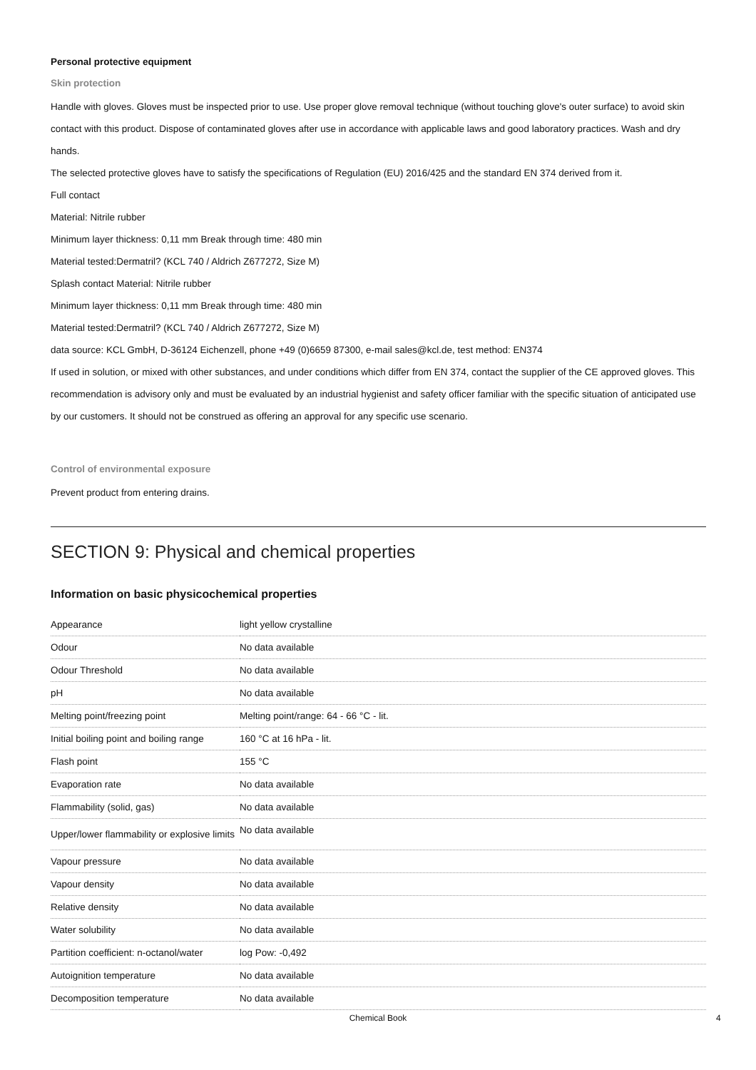Personal protective equipment
Skin protection
Handle with gloves. Gloves must be inspected prior to use. Use proper glove removal technique (without touching glove's outer surface) to avoid skin contact with this product. Dispose of contaminated gloves after use in accordance with applicable laws and good laboratory practices. Wash and dry hands.
The selected protective gloves have to satisfy the specifications of Regulation (EU) 2016/425 and the standard EN 374 derived from it.
Full contact
Material: Nitrile rubber
Minimum layer thickness: 0,11 mm Break through time: 480 min
Material tested:Dermatril? (KCL 740 / Aldrich Z677272, Size M)
Splash contact Material: Nitrile rubber
Minimum layer thickness: 0,11 mm Break through time: 480 min
Material tested:Dermatril? (KCL 740 / Aldrich Z677272, Size M)
data source: KCL GmbH, D-36124 Eichenzell, phone +49 (0)6659 87300, e-mail sales@kcl.de, test method: EN374
If used in solution, or mixed with other substances, and under conditions which differ from EN 374, contact the supplier of the CE approved gloves. This recommendation is advisory only and must be evaluated by an industrial hygienist and safety officer familiar with the specific situation of anticipated use by our customers. It should not be construed as offering an approval for any specific use scenario.
Control of environmental exposure
Prevent product from entering drains.
SECTION 9: Physical and chemical properties
Information on basic physicochemical properties
| Appearance | light yellow crystalline |
| Odour | No data available |
| Odour Threshold | No data available |
| pH | No data available |
| Melting point/freezing point | Melting point/range: 64 - 66 °C - lit. |
| Initial boiling point and boiling range | 160 °C at 16 hPa - lit. |
| Flash point | 155 °C |
| Evaporation rate | No data available |
| Flammability (solid, gas) | No data available |
| Upper/lower flammability or explosive limits | No data available |
| Vapour pressure | No data available |
| Vapour density | No data available |
| Relative density | No data available |
| Water solubility | No data available |
| Partition coefficient: n-octanol/water | log Pow: -0,492 |
| Autoignition temperature | No data available |
| Decomposition temperature | No data available |
Chemical Book 4